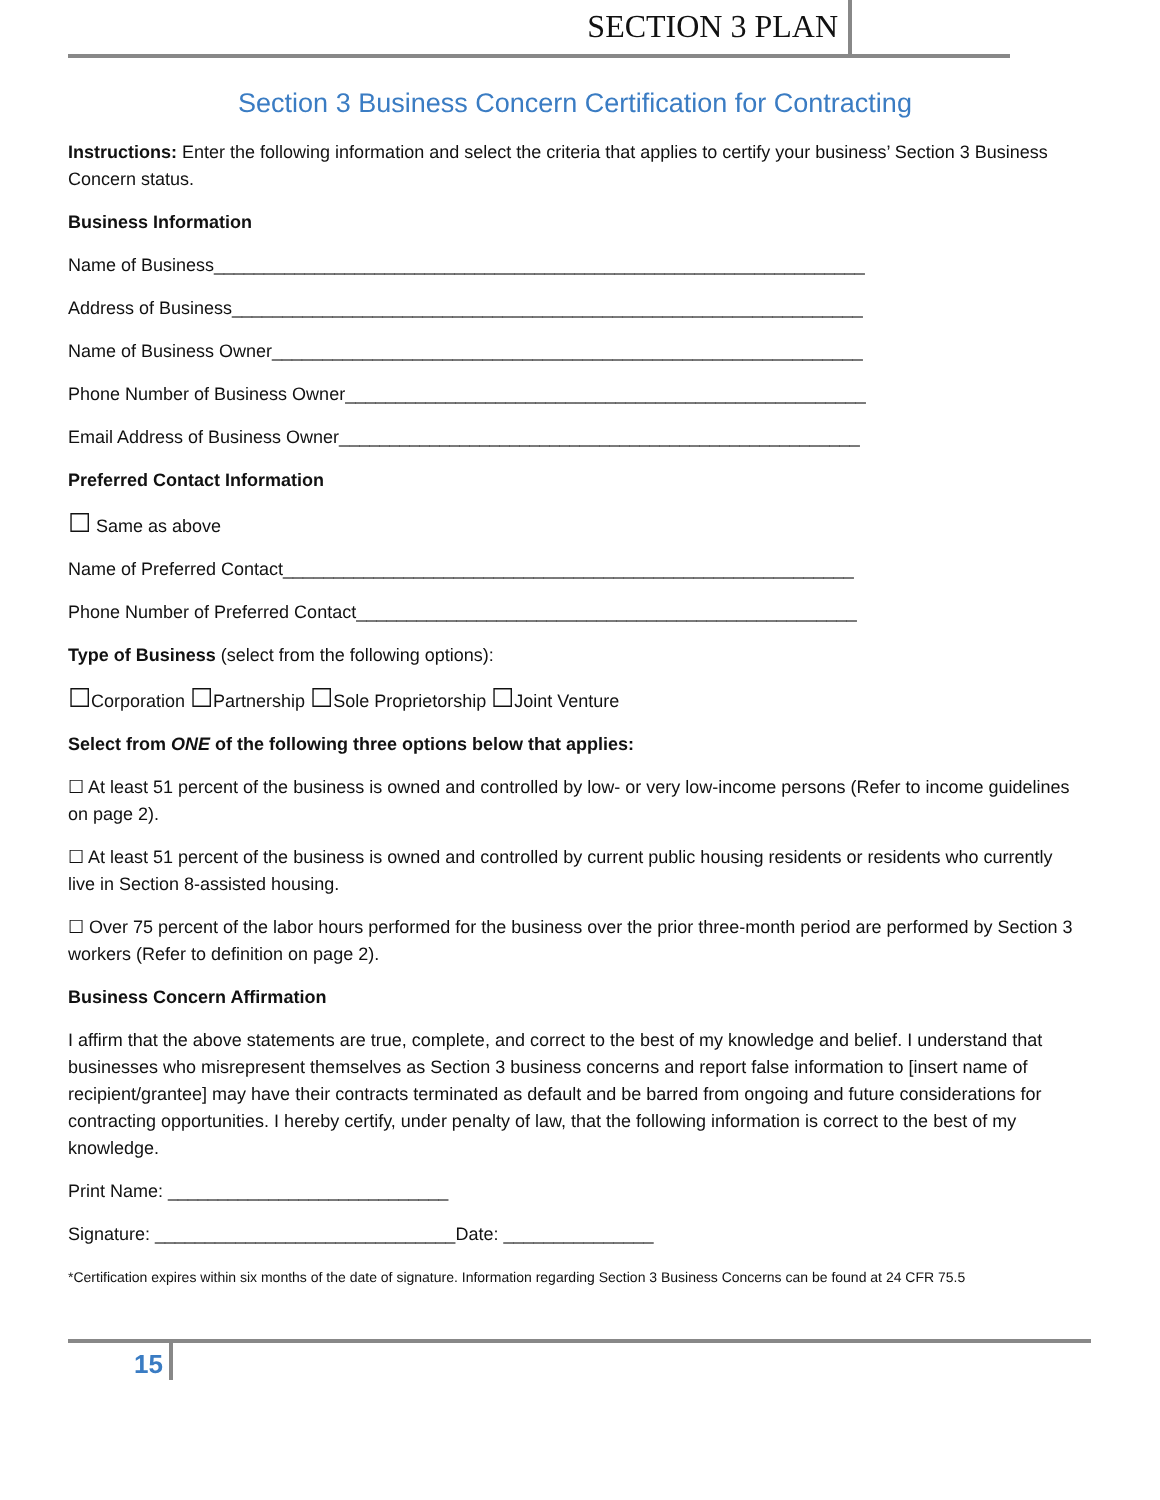SECTION 3 PLAN
Section 3 Business Concern Certification for Contracting
Instructions: Enter the following information and select the criteria that applies to certify your business’ Section 3 Business Concern status.
Business Information
Name of Business_________________________________________________________________
Address of Business_______________________________________________________________
Name of Business Owner___________________________________________________________
Phone Number of Business Owner____________________________________________________
Email Address of Business Owner____________________________________________________
Preferred Contact Information
☐ Same as above
Name of Preferred Contact_________________________________________________________
Phone Number of Preferred Contact__________________________________________________
Type of Business (select from the following options):
☐Corporation ☐Partnership ☐Sole Proprietorship ☐Joint Venture
Select from ONE of the following three options below that applies:
☐ At least 51 percent of the business is owned and controlled by low- or very low-income persons (Refer to income guidelines on page 2).
☐ At least 51 percent of the business is owned and controlled by current public housing residents or residents who currently live in Section 8-assisted housing.
☐ Over 75 percent of the labor hours performed for the business over the prior three-month period are performed by Section 3 workers (Refer to definition on page 2).
Business Concern Affirmation
I affirm that the above statements are true, complete, and correct to the best of my knowledge and belief. I understand that businesses who misrepresent themselves as Section 3 business concerns and report false information to [insert name of recipient/grantee] may have their contracts terminated as default and be barred from ongoing and future considerations for contracting opportunities. I hereby certify, under penalty of law, that the following information is correct to the best of my knowledge.
Print Name: ____________________________
Signature: ______________________________Date: _______________
*Certification expires within six months of the date of signature. Information regarding Section 3 Business Concerns can be found at 24 CFR 75.5
15